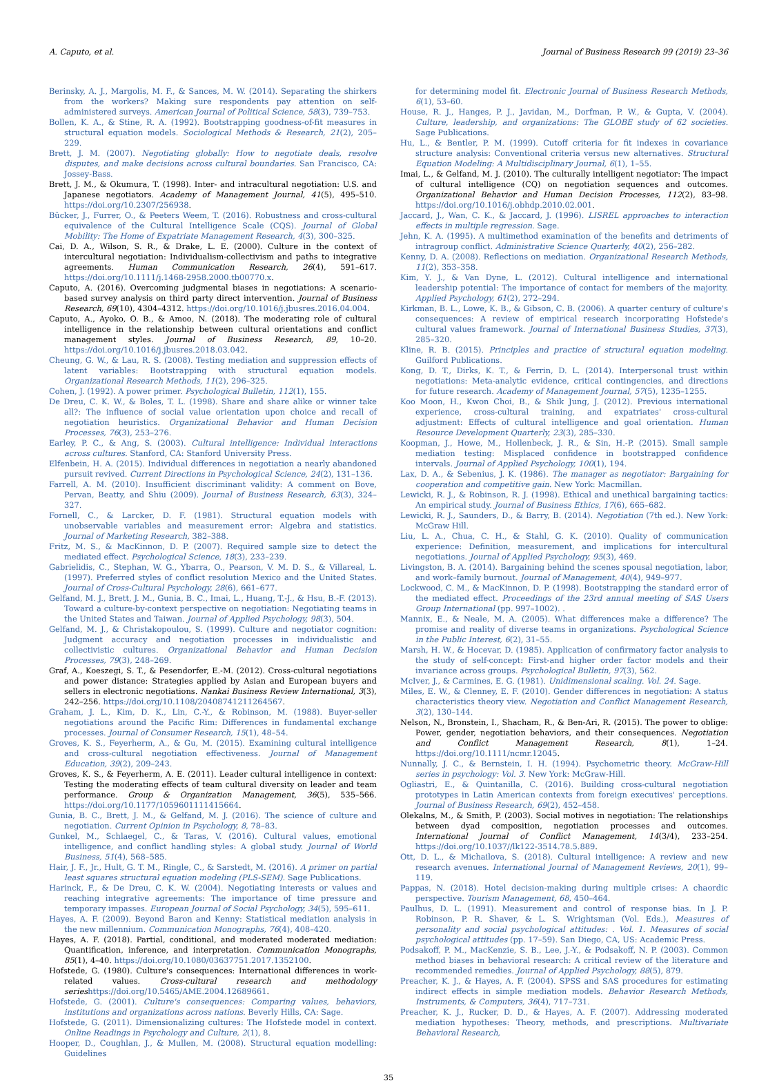A. Caputo, et al. Journal of Business Research 99 (2019) 23–36
Berinsky, A. J., Margolis, M. F., & Sances, M. W. (2014). Separating the shirkers from the workers? Making sure respondents pay attention on self-administered surveys. American Journal of Political Science, 58(3), 739–753.
Bollen, K. A., & Stine, R. A. (1992). Bootstrapping goodness-of-fit measures in structural equation models. Sociological Methods & Research, 21(2), 205–229.
Brett, J. M. (2007). Negotiating globally: How to negotiate deals, resolve disputes, and make decisions across cultural boundaries. San Francisco, CA: Jossey-Bass.
Brett, J. M., & Okumura, T. (1998). Inter- and intracultural negotiation: U.S. and Japanese negotiators. Academy of Management Journal, 41(5), 495–510. https://doi.org/10.2307/256938.
Bücker, J., Furrer, O., & Peeters Weem, T. (2016). Robustness and cross-cultural equivalence of the Cultural Intelligence Scale (CQS). Journal of Global Mobility: The Home of Expatriate Management Research, 4(3), 300–325.
Cai, D. A., Wilson, S. R., & Drake, L. E. (2000). Culture in the context of intercultural negotiation: Individualism-collectivism and paths to integrative agreements. Human Communication Research, 26(4), 591–617. https://doi.org/10.1111/j.1468-2958.2000.tb00770.x.
Caputo, A. (2016). Overcoming judgmental biases in negotiations: A scenario-based survey analysis on third party direct intervention. Journal of Business Research, 69(10), 4304–4312. https://doi.org/10.1016/j.jbusres.2016.04.004.
Caputo, A., Ayoko, O. B., & Amoo, N. (2018). The moderating role of cultural intelligence in the relationship between cultural orientations and conflict management styles. Journal of Business Research, 89, 10–20. https://doi.org/10.1016/j.jbusres.2018.03.042.
Cheung, G. W., & Lau, R. S. (2008). Testing mediation and suppression effects of latent variables: Bootstrapping with structural equation models. Organizational Research Methods, 11(2), 296–325.
Cohen, J. (1992). A power primer. Psychological Bulletin, 112(1), 155.
De Dreu, C. K. W., & Boles, T. L. (1998). Share and share alike or winner take all?: The influence of social value orientation upon choice and recall of negotiation heuristics. Organizational Behavior and Human Decision Processes, 76(3), 253–276.
Earley, P. C., & Ang, S. (2003). Cultural intelligence: Individual interactions across cultures. Stanford, CA: Stanford University Press.
Elfenbein, H. A. (2015). Individual differences in negotiation a nearly abandoned pursuit revived. Current Directions in Psychological Science, 24(2), 131–136.
Farrell, A. M. (2010). Insufficient discriminant validity: A comment on Bove, Pervan, Beatty, and Shiu (2009). Journal of Business Research, 63(3), 324–327.
Fornell, C., & Larcker, D. F. (1981). Structural equation models with unobservable variables and measurement error: Algebra and statistics. Journal of Marketing Research, 382–388.
Fritz, M. S., & MacKinnon, D. P. (2007). Required sample size to detect the mediated effect. Psychological Science, 18(3), 233–239.
Gabrielidis, C., Stephan, W. G., Ybarra, O., Pearson, V. M. D. S., & Villareal, L. (1997). Preferred styles of conflict resolution Mexico and the United States. Journal of Cross-Cultural Psychology, 28(6), 661–677.
Gelfand, M. J., Brett, J. M., Gunia, B. C., Imai, L., Huang, T.-J., & Hsu, B.-F. (2013). Toward a culture-by-context perspective on negotiation: Negotiating teams in the United States and Taiwan. Journal of Applied Psychology, 98(3), 504.
Gelfand, M. J., & Christakopoulou, S. (1999). Culture and negotiator cognition: Judgment accuracy and negotiation processes in individualistic and collectivistic cultures. Organizational Behavior and Human Decision Processes, 79(3), 248–269.
Graf, A., Koeszegi, S. T., & Pesendorfer, E.-M. (2012). Cross-cultural negotiations and power distance: Strategies applied by Asian and European buyers and sellers in electronic negotiations. Nankai Business Review International, 3(3), 242–256. https://doi.org/10.1108/20408741211264567.
Graham, J. L., Kim, D. K., Lin, C.-Y., & Robinson, M. (1988). Buyer-seller negotiations around the Pacific Rim: Differences in fundamental exchange processes. Journal of Consumer Research, 15(1), 48–54.
Groves, K. S., Feyerherm, A., & Gu, M. (2015). Examining cultural intelligence and cross-cultural negotiation effectiveness. Journal of Management Education, 39(2), 209–243.
Groves, K. S., & Feyerherm, A. E. (2011). Leader cultural intelligence in context: Testing the moderating effects of team cultural diversity on leader and team performance. Group & Organization Management, 36(5), 535–566. https://doi.org/10.1177/1059601111415664.
Gunia, B. C., Brett, J. M., & Gelfand, M. J. (2016). The science of culture and negotiation. Current Opinion in Psychology, 8, 78–83.
Gunkel, M., Schlaegel, C., & Taras, V. (2016). Cultural values, emotional intelligence, and conflict handling styles: A global study. Journal of World Business, 51(4), 568–585.
Hair, J. F., Jr., Hult, G. T. M., Ringle, C., & Sarstedt, M. (2016). A primer on partial least squares structural equation modeling (PLS-SEM). Sage Publications.
Harinck, F., & De Dreu, C. K. W. (2004). Negotiating interests or values and reaching integrative agreements: The importance of time pressure and temporary impasses. European Journal of Social Psychology, 34(5), 595–611.
Hayes, A. F. (2009). Beyond Baron and Kenny: Statistical mediation analysis in the new millennium. Communication Monographs, 76(4), 408–420.
Hayes, A. F. (2018). Partial, conditional, and moderated moderated mediation: Quantification, inference, and interpretation. Communication Monographs, 85(1), 4–40. https://doi.org/10.1080/03637751.2017.1352100.
Hofstede, G. (1980). Culture's consequences: International differences in work-related values. Cross-cultural research and methodology series https://doi.org/10.5465/AME.2004.12689661.
Hofstede, G. (2001). Culture's consequences: Comparing values, behaviors, institutions and organizations across nations. Beverly Hills, CA: Sage.
Hofstede, G. (2011). Dimensionalizing cultures: The Hofstede model in context. Online Readings in Psychology and Culture, 2(1), 8.
Hooper, D., Coughlan, J., & Mullen, M. (2008). Structural equation modelling: Guidelines
for determining model fit. Electronic Journal of Business Research Methods, 6(1), 53–60.
House, R. J., Hanges, P. J., Javidan, M., Dorfman, P. W., & Gupta, V. (2004). Culture, leadership, and organizations: The GLOBE study of 62 societies. Sage Publications.
Hu, L., & Bentler, P. M. (1999). Cutoff criteria for fit indexes in covariance structure analysis: Conventional criteria versus new alternatives. Structural Equation Modeling: A Multidisciplinary Journal, 6(1), 1–55.
Imai, L., & Gelfand, M. J. (2010). The culturally intelligent negotiator: The impact of cultural intelligence (CQ) on negotiation sequences and outcomes. Organizational Behavior and Human Decision Processes, 112(2), 83–98. https://doi.org/10.1016/j.obhdp.2010.02.001.
Jaccard, J., Wan, C. K., & Jaccard, J. (1996). LISREL approaches to interaction effects in multiple regression. Sage.
Jehn, K. A. (1995). A multimethod examination of the benefits and detriments of intragroup conflict. Administrative Science Quarterly, 40(2), 256–282.
Kenny, D. A. (2008). Reflections on mediation. Organizational Research Methods, 11(2), 353–358.
Kim, Y. J., & Van Dyne, L. (2012). Cultural intelligence and international leadership potential: The importance of contact for members of the majority. Applied Psychology, 61(2), 272–294.
Kirkman, B. L., Lowe, K. B., & Gibson, C. B. (2006). A quarter century of culture's consequences: A review of empirical research incorporating Hofstede's cultural values framework. Journal of International Business Studies, 37(3), 285–320.
Kline, R. B. (2015). Principles and practice of structural equation modeling. Guilford Publications.
Kong, D. T., Dirks, K. T., & Ferrin, D. L. (2014). Interpersonal trust within negotiations: Meta-analytic evidence, critical contingencies, and directions for future research. Academy of Management Journal, 57(5), 1235–1255.
Koo Moon, H., Kwon Choi, B., & Shik Jung, J. (2012). Previous international experience, cross-cultural training, and expatriates' cross-cultural adjustment: Effects of cultural intelligence and goal orientation. Human Resource Development Quarterly, 23(3), 285–330.
Koopman, J., Howe, M., Hollenbeck, J. R., & Sin, H.-P. (2015). Small sample mediation testing: Misplaced confidence in bootstrapped confidence intervals. Journal of Applied Psychology, 100(1), 194.
Lax, D. A., & Sebenius, J. K. (1986). The manager as negotiator: Bargaining for cooperation and competitive gain. New York: Macmillan.
Lewicki, R. J., & Robinson, R. J. (1998). Ethical and unethical bargaining tactics: An empirical study. Journal of Business Ethics, 17(6), 665–682.
Lewicki, R. J., Saunders, D., & Barry, B. (2014). Negotiation (7th ed.). New York: McGraw Hill.
Liu, L. A., Chua, C. H., & Stahl, G. K. (2010). Quality of communication experience: Definition, measurement, and implications for intercultural negotiations. Journal of Applied Psychology, 95(3), 469.
Livingston, B. A. (2014). Bargaining behind the scenes spousal negotiation, labor, and work–family burnout. Journal of Management, 40(4), 949–977.
Lockwood, C. M., & MacKinnon, D. P. (1998). Bootstrapping the standard error of the mediated effect. Proceedings of the 23rd annual meeting of SAS Users Group International (pp. 997–1002). .
Mannix, E., & Neale, M. A. (2005). What differences make a difference? The promise and reality of diverse teams in organizations. Psychological Science in the Public Interest, 6(2), 31–55.
Marsh, H. W., & Hocevar, D. (1985). Application of confirmatory factor analysis to the study of self-concept: First-and higher order factor models and their invariance across groups. Psychological Bulletin, 97(3), 562.
McIver, J., & Carmines, E. G. (1981). Unidimensional scaling. Vol. 24. Sage.
Miles, E. W., & Clenney, E. F. (2010). Gender differences in negotiation: A status characteristics theory view. Negotiation and Conflict Management Research, 3(2), 130–144.
Nelson, N., Bronstein, I., Shacham, R., & Ben-Ari, R. (2015). The power to oblige: Power, gender, negotiation behaviors, and their consequences. Negotiation and Conflict Management Research, 8(1), 1–24. https://doi.org/10.1111/ncmr.12045.
Nunnally, J. C., & Bernstein, I. H. (1994). Psychometric theory. McGraw-Hill series in psychology: Vol. 3. New York: McGraw-Hill.
Ogliastri, E., & Quintanilla, C. (2016). Building cross-cultural negotiation prototypes in Latin American contexts from foreign executives' perceptions. Journal of Business Research, 69(2), 452–458.
Olekalns, M., & Smith, P. (2003). Social motives in negotiation: The relationships between dyad composition, negotiation processes and outcomes. International Journal of Conflict Management, 14(3/4), 233–254. https://doi.org/10.1037//lk122-3514.78.5.889.
Ott, D. L., & Michailova, S. (2018). Cultural intelligence: A review and new research avenues. International Journal of Management Reviews, 20(1), 99–119.
Pappas, N. (2018). Hotel decision-making during multiple crises: A chaordic perspective. Tourism Management, 68, 450–464.
Paulhus, D. L. (1991). Measurement and control of response bias. In J. P. Robinson, P. R. Shaver, & L. S. Wrightsman (Vol. Eds.), Measures of personality and social psychological attitudes: . Vol. 1. Measures of social psychological attitudes (pp. 17–59). San Diego, CA, US: Academic Press.
Podsakoff, P. M., MacKenzie, S. B., Lee, J.-Y., & Podsakoff, N. P. (2003). Common method biases in behavioral research: A critical review of the literature and recommended remedies. Journal of Applied Psychology, 88(5), 879.
Preacher, K. J., & Hayes, A. F. (2004). SPSS and SAS procedures for estimating indirect effects in simple mediation models. Behavior Research Methods, Instruments, & Computers, 36(4), 717–731.
Preacher, K. J., Rucker, D. D., & Hayes, A. F. (2007). Addressing moderated mediation hypotheses: Theory, methods, and prescriptions. Multivariate Behavioral Research,
35